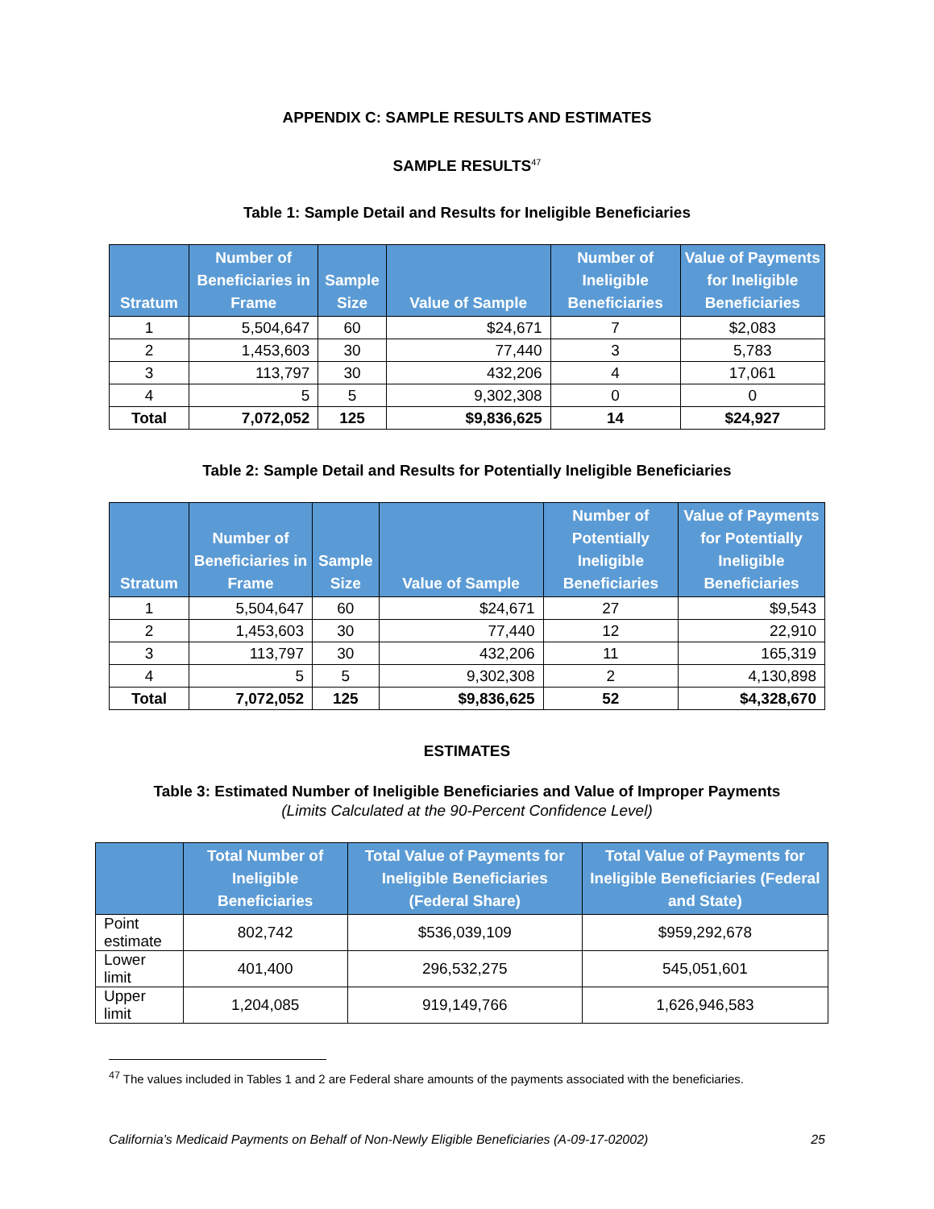APPENDIX C: SAMPLE RESULTS AND ESTIMATES
SAMPLE RESULTS<sup>47</sup>
Table 1: Sample Detail and Results for Ineligible Beneficiaries
| Stratum | Number of Beneficiaries in Frame | Sample Size | Value of Sample | Number of Ineligible Beneficiaries | Value of Payments for Ineligible Beneficiaries |
| --- | --- | --- | --- | --- | --- |
| 1 | 5,504,647 | 60 | $24,671 | 7 | $2,083 |
| 2 | 1,453,603 | 30 | 77,440 | 3 | 5,783 |
| 3 | 113,797 | 30 | 432,206 | 4 | 17,061 |
| 4 | 5 | 5 | 9,302,308 | 0 | 0 |
| Total | 7,072,052 | 125 | $9,836,625 | 14 | $24,927 |
Table 2: Sample Detail and Results for Potentially Ineligible Beneficiaries
| Stratum | Number of Beneficiaries in Frame | Sample Size | Value of Sample | Number of Potentially Ineligible Beneficiaries | Value of Payments for Potentially Ineligible Beneficiaries |
| --- | --- | --- | --- | --- | --- |
| 1 | 5,504,647 | 60 | $24,671 | 27 | $9,543 |
| 2 | 1,453,603 | 30 | 77,440 | 12 | 22,910 |
| 3 | 113,797 | 30 | 432,206 | 11 | 165,319 |
| 4 | 5 | 5 | 9,302,308 | 2 | 4,130,898 |
| Total | 7,072,052 | 125 | $9,836,625 | 52 | $4,328,670 |
ESTIMATES
Table 3: Estimated Number of Ineligible Beneficiaries and Value of Improper Payments
(Limits Calculated at the 90-Percent Confidence Level)
| | Total Number of Ineligible Beneficiaries | Total Value of Payments for Ineligible Beneficiaries (Federal Share) | Total Value of Payments for Ineligible Beneficiaries (Federal and State) |
| --- | --- | --- | --- |
| Point estimate | 802,742 | $536,039,109 | $959,292,678 |
| Lower limit | 401,400 | 296,532,275 | 545,051,601 |
| Upper limit | 1,204,085 | 919,149,766 | 1,626,946,583 |
<sup>47</sup> The values included in Tables 1 and 2 are Federal share amounts of the payments associated with the beneficiaries.
California’s Medicaid Payments on Behalf of Non-Newly Eligible Beneficiaries (A-09-17-02002) 25